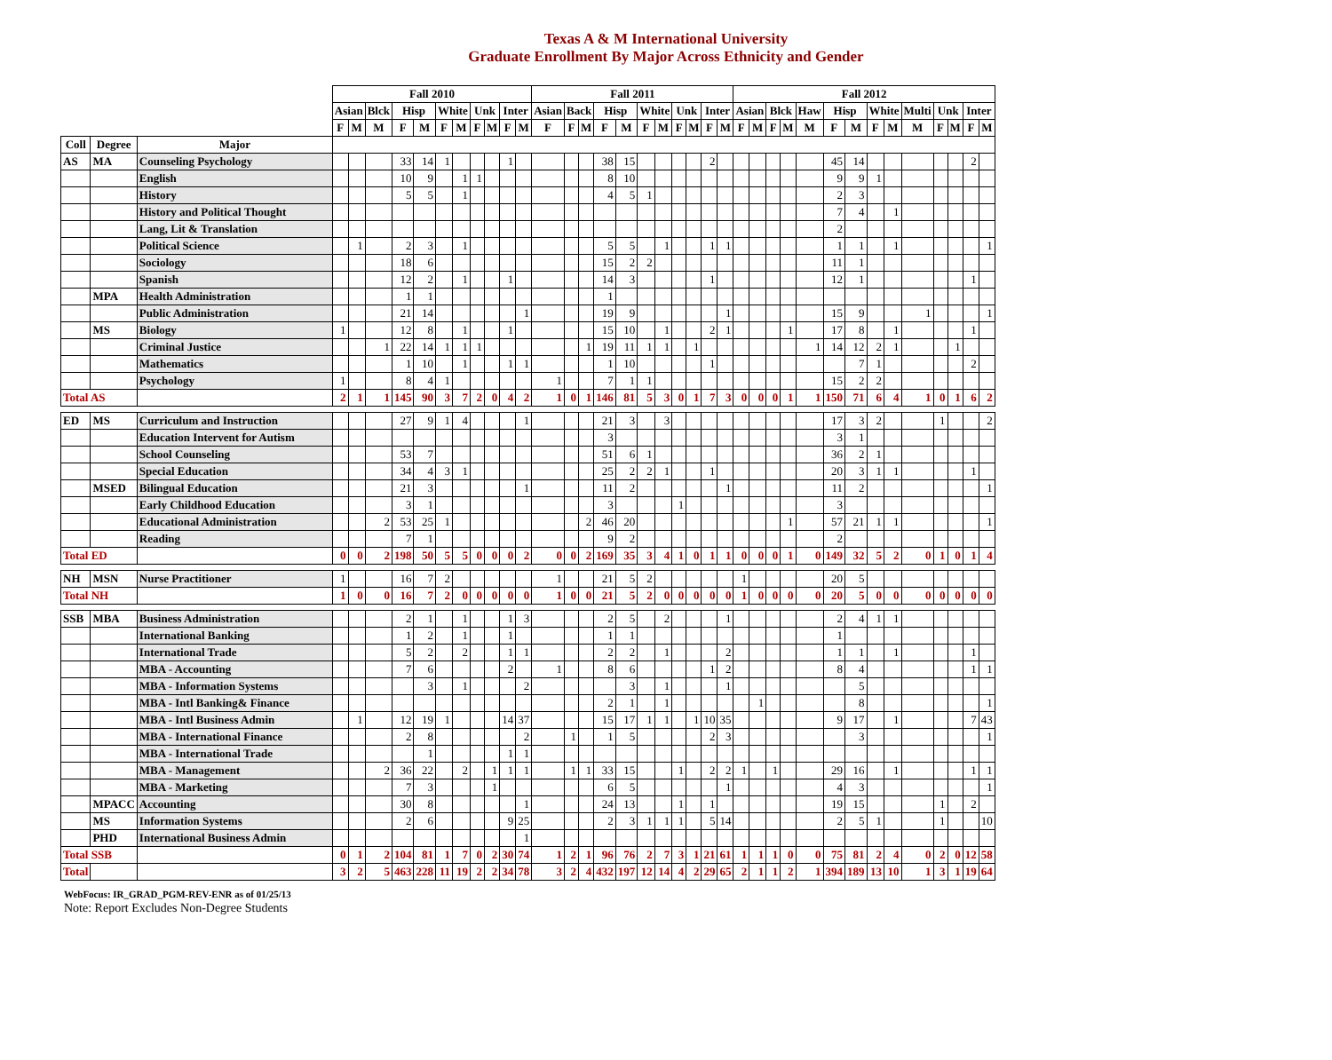Texas A & M International University
Graduate Enrollment By Major Across Ethnicity and Gender
| | | | Fall 2010 | | | | | | | | | | | Fall 2011 | | | | | | | | | | | Fall 2012 | | | | | | | | | | | | | |
| --- | --- | --- | --- | --- | --- | --- | --- | --- | --- | --- | --- | --- | --- | --- | --- | --- | --- | --- | --- | --- | --- | --- | --- | --- | --- | --- | --- | --- | --- | --- | --- | --- | --- | --- | --- | --- | --- | --- |
| | | | Asian | | Blck | Hisp | | White | | Unk | | Inter | | Asian | Back | | Hisp | | White | | Unk | | Inter | | Asian | | Blck | | Haw | Hisp | | White | | Multi | Unk | | Inter | |
| | | | F | M | M | F | M | F | M | F | M | F | M | F | F | M | F | M | F | M | F | M | F | M | F | M | F | M | M | F | M | F | M | M | F | M | F | M |
| Coll | Degree | Major | | | | | | | | | | | | | | | | | | | | | | | | | | | | | | | | | | | | |
| AS | MA | Counseling Psychology | | | | 33 | 14 | 1 | | | | 1 | | | | | 38 | 15 | | | | | 2 | | | | | | | 45 | 14 | | | | | | 2 | |
| | | English | | | | 10 | 9 | | 1 | 1 | | | | | | | 8 | 10 | | | | | | | | | | | | 9 | 9 | 1 | | | | | | |
| | | History | | | | 5 | 5 | | 1 | | | | | | | | 4 | 5 | 1 | | | | | | | | | | | 2 | 3 | | | | | | | |
| | | History and Political Thought | | | | | | | | | | | | | | | | | | | | | | | | | | | | 7 | 4 | | 1 | | | | | |
| | | Lang, Lit & Translation | | | | | | | | | | | | | | | | | | | | | | | | | | | | 2 | | | | | | | | |
| | | Political Science | | 1 | | 2 | 3 | | 1 | | | | | | | | 5 | 5 | | 1 | | | 1 | 1 | | | | | | 1 | 1 | | 1 | | | | | 1 |
| | | Sociology | | | | 18 | 6 | | | | | | | | | | 15 | 2 | 2 | | | | | | | | | | | 11 | 1 | | | | | | | |
| | | Spanish | | | | 12 | 2 | | 1 | | | 1 | | | | | 14 | 3 | | | | | 1 | | | | | | | 12 | 1 | | | | | | 1 | |
| | MPA | Health Administration | | | | 1 | 1 | | | | | | | | | | 1 | | | | | | | | | | | | | | | | | | | | | |
| | | Public Administration | | | | 21 | 14 | | | | | | 1 | | | | 19 | 9 | | | | | | 1 | | | | | | 15 | 9 | | | 1 | | | | 1 |
| | MS | Biology | 1 | | | 12 | 8 | | 1 | | | 1 | | | | | 15 | 10 | | 1 | | | 2 | 1 | | | | 1 | | 17 | 8 | | 1 | | | | 1 | |
| | | Criminal Justice | | | 1 | 22 | 14 | 1 | 1 | 1 | | | | | | 1 | 19 | 11 | 1 | 1 | | 1 | | | | | | | 1 | 14 | 12 | 2 | 1 | | | 1 | | |
| | | Mathematics | | | | 1 | 10 | | 1 | | | 1 | 1 | | | | 1 | 10 | | | | | 1 | | | | | | | | 7 | 1 | | | | | 2 | |
| | | Psychology | 1 | | | 8 | 4 | 1 | | | | | | 1 | | | 7 | 1 | 1 | | | | | | | | | | | 15 | 2 | 2 | | | | | | |
| Total AS | | | 2 | 1 | 1 | 145 | 90 | 3 | 7 | 2 | 0 | 4 | 2 | 1 | 0 | 1 | 146 | 81 | 5 | 3 | 0 | 1 | 7 | 3 | 0 | 0 | 0 | 1 | 1 | 150 | 71 | 6 | 4 | 1 | 0 | 1 | 6 | 2 |
| ED | MS | Curriculum and Instruction | | | | 27 | 9 | 1 | 4 | | | | 1 | | | | 21 | 3 | | 3 | | | | | | | | | | 17 | 3 | 2 | | | 1 | | | 2 |
| | | Education Intervent for Autism | | | | | | | | | | | | | | | 3 | | | | | | | | | | | | | 3 | 1 | | | | | | | |
| | | School Counseling | | | | 53 | 7 | | | | | | | | | | 51 | 6 | 1 | | | | | | | | | | | 36 | 2 | 1 | | | | | | |
| | | Special Education | | | | 34 | 4 | 3 | 1 | | | | | | | | 25 | 2 | 2 | 1 | | | 1 | | | | | | | 20 | 3 | 1 | 1 | | | | 1 | |
| | MSED | Bilingual Education | | | | 21 | 3 | | | | | | 1 | | | | 11 | 2 | | | | | | 1 | | | | | | 11 | 2 | | | | | | | 1 |
| | | Early Childhood Education | | | | 3 | 1 | | | | | | | | | | 3 | | | | 1 | | | | | | | | | 3 | | | | | | | | |
| | | Educational Administration | | | 2 | 53 | 25 | 1 | | | | | | | | 2 | 46 | 20 | | | | | | | | | | 1 | | 57 | 21 | 1 | 1 | | | | | 1 |
| | | Reading | | | | 7 | 1 | | | | | | | | | | 9 | 2 | | | | | | | | | | | | 2 | | | | | | | | |
| Total ED | | | 0 | 0 | 2 | 198 | 50 | 5 | 5 | 0 | 0 | 0 | 2 | 0 | 0 | 2 | 169 | 35 | 3 | 4 | 1 | 0 | 1 | 1 | 0 | 0 | 0 | 1 | 0 | 149 | 32 | 5 | 2 | 0 | 1 | 0 | 1 | 4 |
| NH | MSN | Nurse Practitioner | 1 | | | 16 | 7 | 2 | | | | | | 1 | | | 21 | 5 | 2 | | | | | | 1 | | | | | 20 | 5 | | | | | | | |
| Total NH | | | 1 | 0 | 0 | 16 | 7 | 2 | 0 | 0 | 0 | 0 | 0 | 1 | 0 | 0 | 21 | 5 | 2 | 0 | 0 | 0 | 0 | 0 | 1 | 0 | 0 | 0 | 0 | 20 | 5 | 0 | 0 | 0 | 0 | 0 | 0 | 0 |
| SSB | MBA | Business Administration | | | | 2 | 1 | | 1 | | | 1 | 3 | | | | 2 | 5 | | 2 | | | | 1 | | | | | | 2 | 4 | 1 | 1 | | | | | |
| | | International Banking | | | | 1 | 2 | | 1 | | | 1 | | | | | 1 | 1 | | | | | | | | | | | | 1 | | | | | | | | |
| | | International Trade | | | | 5 | 2 | | 2 | | | 1 | 1 | | | | 2 | 2 | | 1 | | | | 2 | | | | | | 1 | 1 | | 1 | | | | 1 | |
| | | MBA - Accounting | | | | 7 | 6 | | | | | 2 | | 1 | | | 8 | 6 | | | | | 1 | 2 | | | | | | 8 | 4 | | | | | | 1 | 1 |
| | | MBA - Information Systems | | | | | 3 | | 1 | | | | 2 | | | | | 3 | | 1 | | | | 1 | | | | | | | 5 | | | | | | | |
| | | MBA - Intl Banking& Finance | | | | | | | | | | | | | | | 2 | 1 | | 1 | | | | | | 1 | | | | | 8 | | | | | | | 1 |
| | | MBA - Intl Business Admin | | 1 | | 12 | 19 | 1 | | | | 14 | 37 | | | | 15 | 17 | 1 | 1 | | 1 | 10 | 35 | | | | | | 9 | 17 | | 1 | | | | 7 | 43 |
| | | MBA - International Finance | | | | 2 | 8 | | | | | | 2 | | 1 | | 1 | 5 | | | | | 2 | 3 | | | | | | | 3 | | | | | | | 1 |
| | | MBA - International Trade | | | | | 1 | | | | | 1 | 1 | | | | | | | | | | | | | | | | | | | | | | | | | |
| | | MBA - Management | | | 2 | 36 | 22 | | 2 | | 1 | 1 | 1 | | 1 | 1 | 33 | 15 | | | 1 | | 2 | 2 | 1 | | 1 | | | 29 | 16 | | 1 | | | | 1 | 1 |
| | | MBA - Marketing | | | | 7 | 3 | | | | 1 | | | | | | 6 | 5 | | | | | | 1 | | | | | | 4 | 3 | | | | | | | 1 |
| | MPACC | Accounting | | | | 30 | 8 | | | | | | 1 | | | | 24 | 13 | | | 1 | | 1 | | | | | | | 19 | 15 | | | | 1 | | 2 | |
| | MS | Information Systems | | | | 2 | 6 | | | | | 9 | 25 | | | | 2 | 3 | 1 | 1 | 1 | | 5 | 14 | | | | | | 2 | 5 | 1 | | | 1 | | | 10 |
| | PHD | International Business Admin | | | | | | | | | | | 1 | | | | | | | | | | | | | | | | | | | | | | | | | |
| Total SSB | | | 0 | 1 | 2 | 104 | 81 | 1 | 7 | 0 | 2 | 30 | 74 | 1 | 2 | 1 | 96 | 76 | 2 | 7 | 3 | 1 | 21 | 61 | 1 | 1 | 1 | 0 | 0 | 75 | 81 | 2 | 4 | 0 | 2 | 0 | 12 | 58 |
| Total | | | 3 | 2 | 5 | 463 | 228 | 11 | 19 | 2 | 2 | 34 | 78 | 3 | 2 | 4 | 432 | 197 | 12 | 14 | 4 | 2 | 29 | 65 | 2 | 1 | 1 | 2 | 1 | 394 | 189 | 13 | 10 | 1 | 3 | 1 | 19 | 64 |
WebFocus: IR_GRAD_PGM-REV-ENR as of 01/25/13
Note: Report Excludes Non-Degree Students